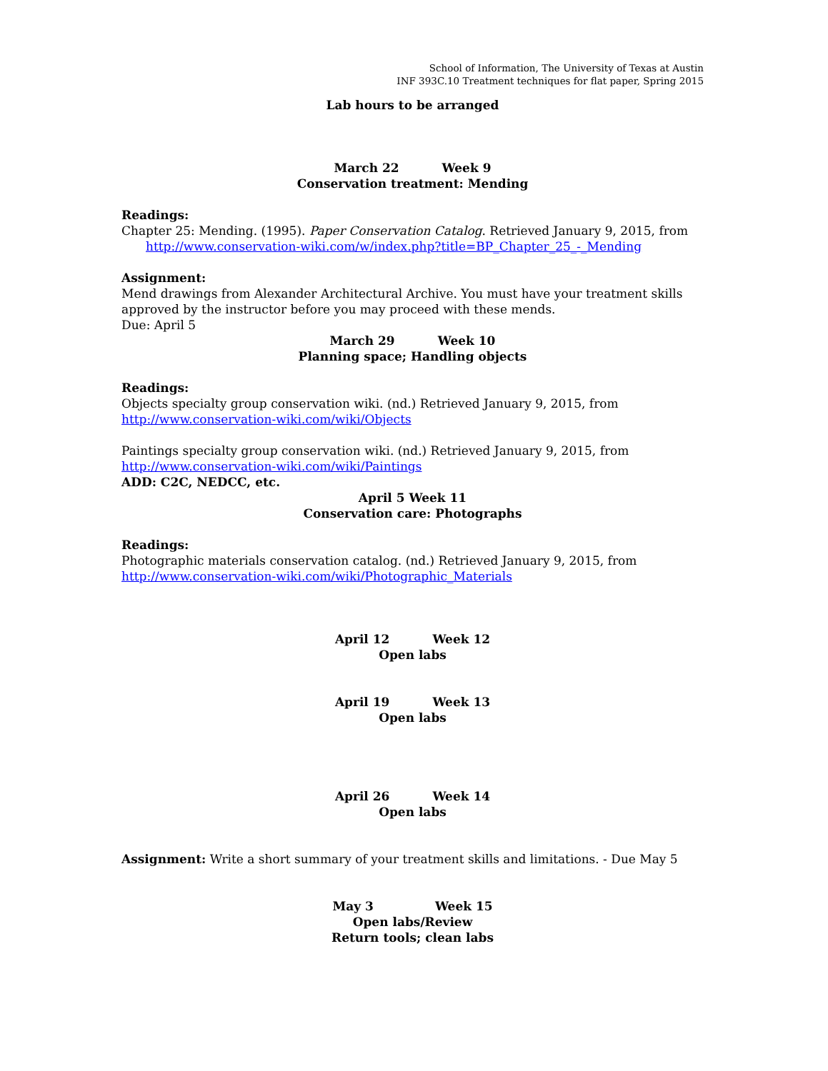School of Information, The University of Texas at Austin
INF 393C.10 Treatment techniques for flat paper, Spring 2015
Lab hours to be arranged
March 22 Week 9
Conservation treatment: Mending
Readings:
Chapter 25: Mending. (1995). Paper Conservation Catalog. Retrieved January 9, 2015, from
http://www.conservation-wiki.com/w/index.php?title=BP_Chapter_25_-_Mending
Assignment:
Mend drawings from Alexander Architectural Archive. You must have your treatment skills approved by the instructor before you may proceed with these mends.
Due: April 5
March 29 Week 10
Planning space; Handling objects
Readings:
Objects specialty group conservation wiki. (nd.) Retrieved January 9, 2015, from
http://www.conservation-wiki.com/wiki/Objects
Paintings specialty group conservation wiki. (nd.) Retrieved January 9, 2015, from
http://www.conservation-wiki.com/wiki/Paintings
ADD: C2C, NEDCC, etc.
April 5 Week 11
Conservation care: Photographs
Readings:
Photographic materials conservation catalog. (nd.) Retrieved January 9, 2015, from
http://www.conservation-wiki.com/wiki/Photographic_Materials
April 12 Week 12
Open labs
April 19 Week 13
Open labs
April 26 Week 14
Open labs
Assignment: Write a short summary of your treatment skills and limitations. - Due May 5
May 3 Week 15
Open labs/Review
Return tools; clean labs